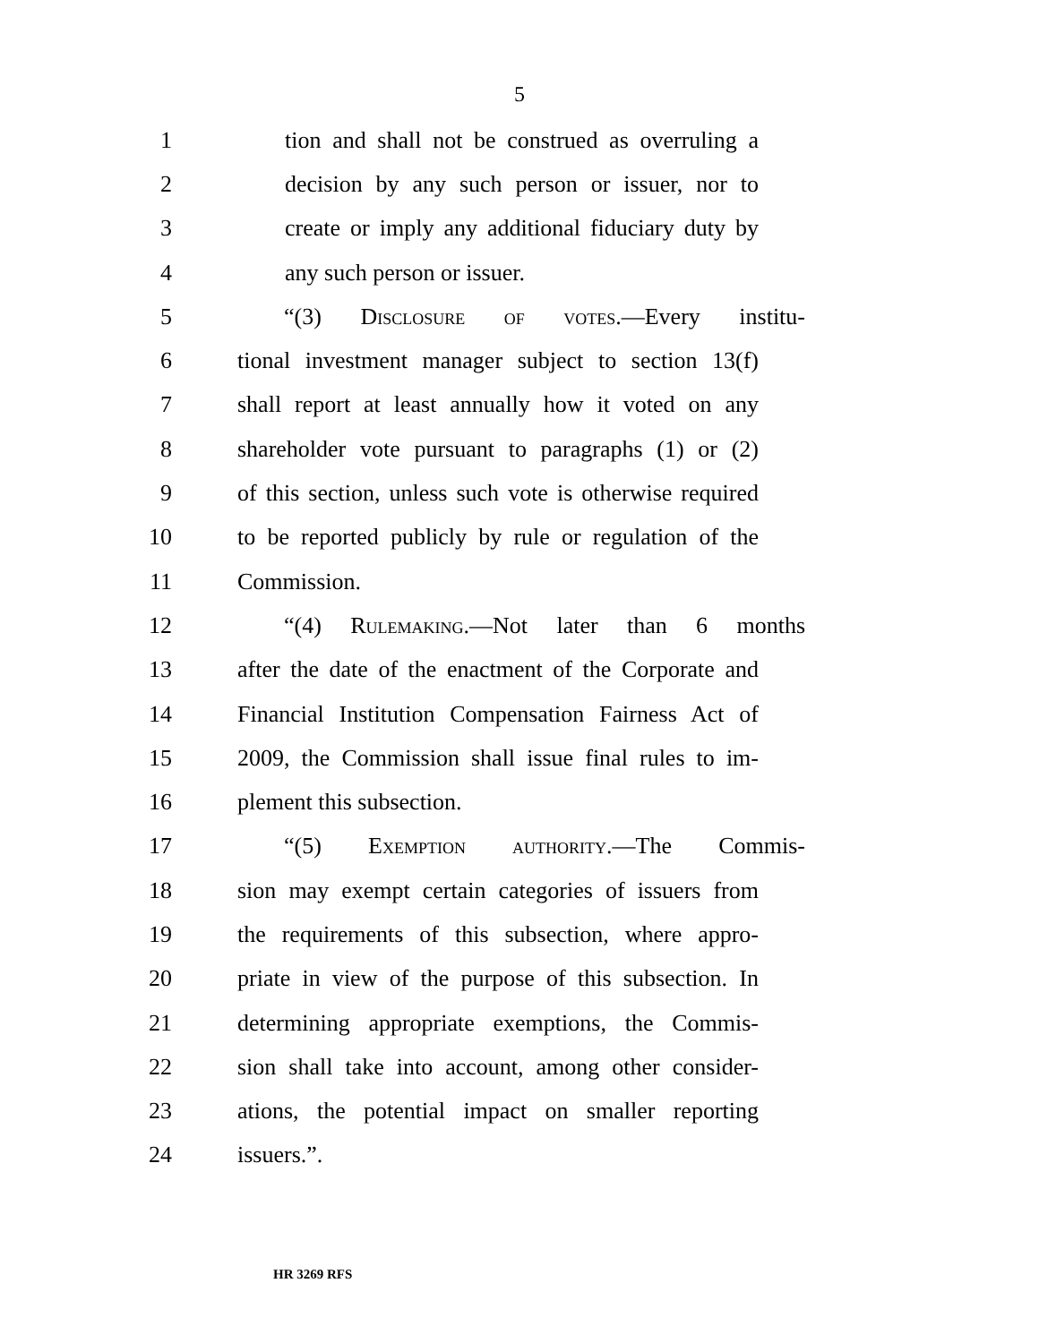5
1 tion and shall not be construed as overruling a
2 decision by any such person or issuer, nor to
3 create or imply any additional fiduciary duty by
4 any such person or issuer.
5 “(3) Disclosure of votes.—Every institu-
6 tional investment manager subject to section 13(f)
7 shall report at least annually how it voted on any
8 shareholder vote pursuant to paragraphs (1) or (2)
9 of this section, unless such vote is otherwise required
10 to be reported publicly by rule or regulation of the
11 Commission.
12 “(4) Rulemaking.—Not later than 6 months
13 after the date of the enactment of the Corporate and
14 Financial Institution Compensation Fairness Act of
15 2009, the Commission shall issue final rules to im-
16 plement this subsection.
17 “(5) Exemption authority.—The Commis-
18 sion may exempt certain categories of issuers from
19 the requirements of this subsection, where appro-
20 priate in view of the purpose of this subsection. In
21 determining appropriate exemptions, the Commis-
22 sion shall take into account, among other consider-
23 ations, the potential impact on smaller reporting
24 issuers.”.
HR 3269 RFS